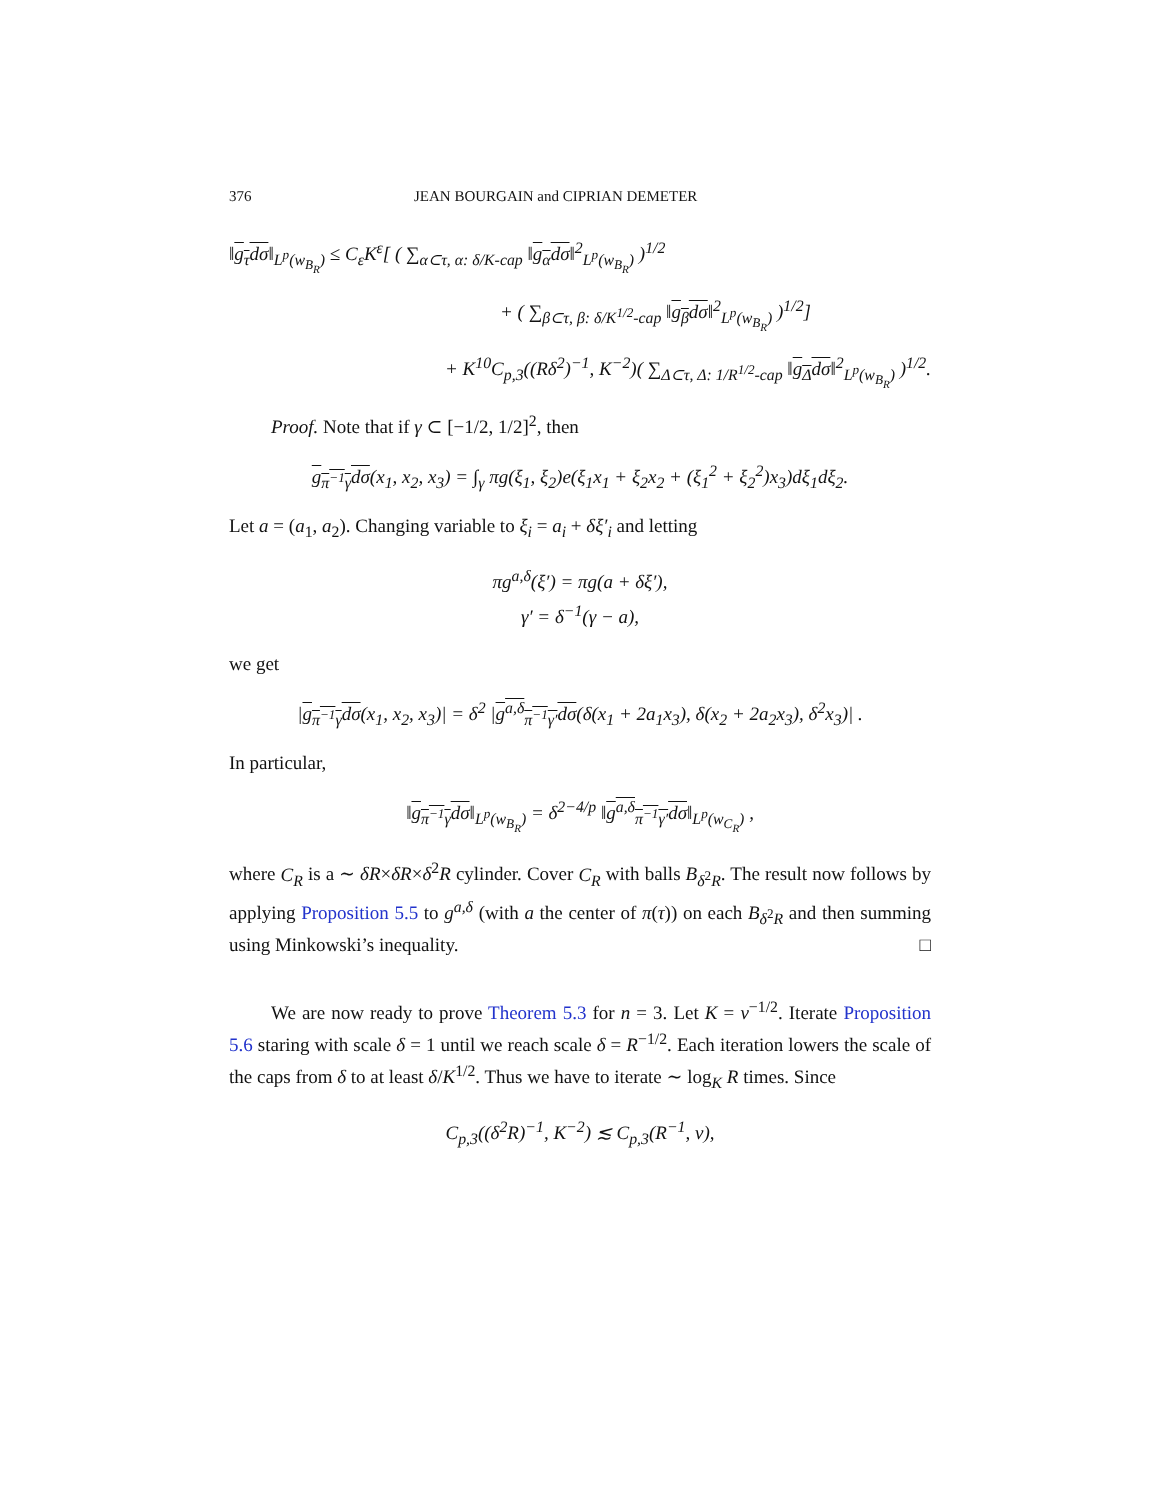376 JEAN BOURGAIN and CIPRIAN DEMETER
‖g<sub>τ</sub>dσ‖<sub>L<sup>p</sup>(w<sub>B<sub>R</sub></sub>)</sub> ≤ C<sub>ε</sub>K<sup>ε</sup>[ ( ∑<sub>α⊂τ, α: δ/K-cap</sub> ‖g<sub>α</sub>dσ‖<sup>2</sup><sub>L<sup>p</sup>(w<sub>B<sub>R</sub></sub>)</sub> )<sup>1/2</sup>
+ ( ∑<sub>β⊂τ, β: δ/K<sup>1/2</sup>-cap</sub> ‖g<sub>β</sub>dσ‖<sup>2</sup><sub>L<sup>p</sup>(w<sub>B<sub>R</sub></sub>)</sub> )<sup>1/2</sup>]
+ K<sup>10</sup>C<sub>p,3</sub>((Rδ<sup>2</sup>)<sup>−1</sup>, K<sup>−2</sup>)( ∑<sub>Δ⊂τ, Δ: 1/R<sup>1/2</sup>-cap</sub> ‖g<sub>Δ</sub>dσ‖<sup>2</sup><sub>L<sup>p</sup>(w<sub>B<sub>R</sub></sub>)</sub> )<sup>1/2</sup>.
Proof. Note that if γ ⊂ [−1/2, 1/2]<sup>2</sup>, then
g<sub>π<sup>−1</sup>γ</sub>dσ(x<sub>1</sub>, x<sub>2</sub>, x<sub>3</sub>) = ∫<sub>γ</sub> πg(ξ<sub>1</sub>, ξ<sub>2</sub>)e(ξ<sub>1</sub>x<sub>1</sub> + ξ<sub>2</sub>x<sub>2</sub> + (ξ<sub>1</sub><sup>2</sup> + ξ<sub>2</sub><sup>2</sup>)x<sub>3</sub>)dξ<sub>1</sub>dξ<sub>2</sub>.
Let a = (a<sub>1</sub>, a<sub>2</sub>). Changing variable to ξ<sub>i</sub> = a<sub>i</sub> + δξ′<sub>i</sub> and letting
πg<sup>a,δ</sup>(ξ′) = πg(a + δξ′),
γ′ = δ<sup>−1</sup>(γ − a),
we get
|g<sub>π<sup>−1</sup>γ</sub>dσ(x<sub>1</sub>, x<sub>2</sub>, x<sub>3</sub>)| = δ<sup>2</sup> |g<sup>a,δ</sup><sub>π<sup>−1</sup>γ′</sub>dσ(δ(x<sub>1</sub> + 2a<sub>1</sub>x<sub>3</sub>), δ(x<sub>2</sub> + 2a<sub>2</sub>x<sub>3</sub>), δ<sup>2</sup>x<sub>3</sub>)| .
In particular,
‖g<sub>π<sup>−1</sup>γ</sub>dσ‖<sub>L<sup>p</sup>(w<sub>B<sub>R</sub></sub>)</sub> = δ<sup>2−4/p</sup> ‖g<sup>a,δ</sup><sub>π<sup>−1</sup>γ′</sub>dσ‖<sub>L<sup>p</sup>(w<sub>C<sub>R</sub></sub>)</sub> ,
where C<sub>R</sub> is a ∼ δR×δR×δ<sup>2</sup>R cylinder. Cover C<sub>R</sub> with balls B<sub>δ<sup>2</sup>R</sub>. The result now follows by applying Proposition 5.5 to g<sup>a,δ</sup> (with a the center of π(τ)) on each B<sub>δ<sup>2</sup>R</sub> and then summing using Minkowski’s inequality. □
We are now ready to prove Theorem 5.3 for n = 3. Let K = ν<sup>−1/2</sup>. Iterate Proposition 5.6 staring with scale δ = 1 until we reach scale δ = R<sup>−1/2</sup>. Each iteration lowers the scale of the caps from δ to at least δ/K<sup>1/2</sup>. Thus we have to iterate ∼ log<sub>K</sub> R times. Since
C<sub>p,3</sub>((δ<sup>2</sup>R)<sup>−1</sup>, K<sup>−2</sup>) ≲ C<sub>p,3</sub>(R<sup>−1</sup>, ν),